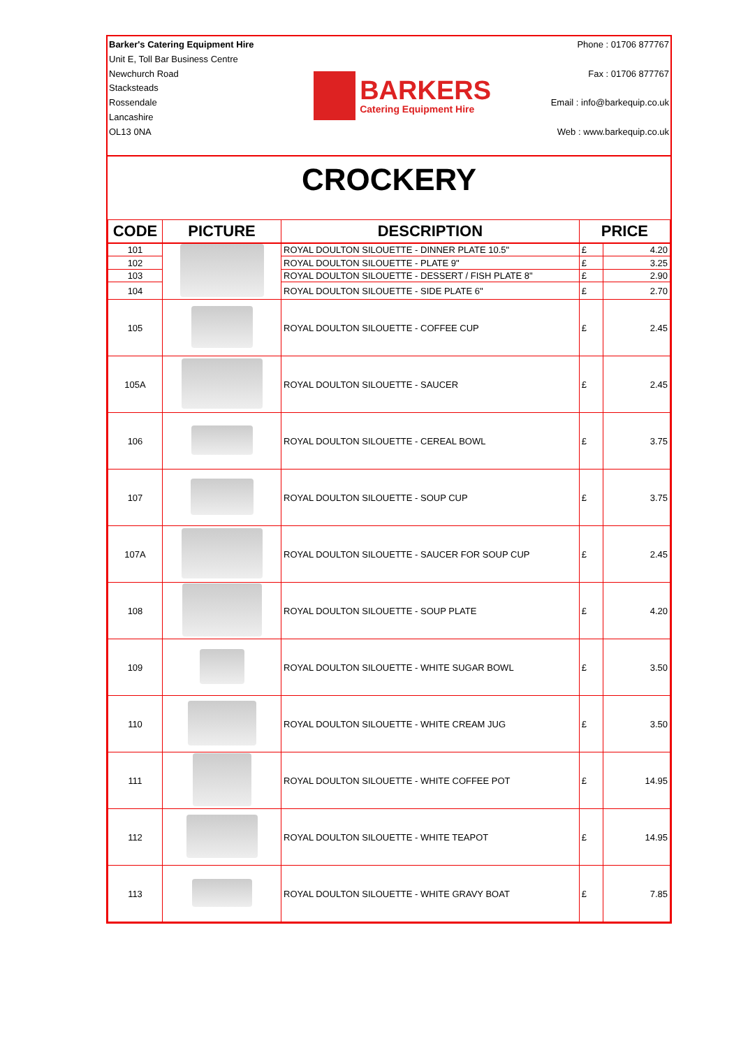Barker's Catering Equipment Hire
Unit E, Toll Bar Business Centre
Newchurch Road
Stacksteads
Rossendale
Lancashire
OL13 0NA
BARKERS
Catering Equipment Hire
Phone : 01706 877767
Fax : 01706 877767
Email : info@barkequip.co.uk
Web : www.barkequip.co.uk
CROCKERY
| CODE | PICTURE | DESCRIPTION | PRICE | |
| --- | --- | --- | --- | --- |
| 101 | | ROYAL DOULTON SILOUETTE - DINNER PLATE 10.5" | £ | 4.20 |
| 102 | | ROYAL DOULTON SILOUETTE - PLATE 9" | £ | 3.25 |
| 103 | | ROYAL DOULTON SILOUETTE - DESSERT / FISH PLATE 8" | £ | 2.90 |
| 104 | | ROYAL DOULTON SILOUETTE - SIDE PLATE 6" | £ | 2.70 |
| 105 | | ROYAL DOULTON SILOUETTE - COFFEE CUP | £ | 2.45 |
| 105A | | ROYAL DOULTON SILOUETTE - SAUCER | £ | 2.45 |
| 106 | | ROYAL DOULTON SILOUETTE - CEREAL BOWL | £ | 3.75 |
| 107 | | ROYAL DOULTON SILOUETTE - SOUP CUP | £ | 3.75 |
| 107A | | ROYAL DOULTON SILOUETTE - SAUCER FOR SOUP CUP | £ | 2.45 |
| 108 | | ROYAL DOULTON SILOUETTE - SOUP PLATE | £ | 4.20 |
| 109 | | ROYAL DOULTON SILOUETTE - WHITE SUGAR BOWL | £ | 3.50 |
| 110 | | ROYAL DOULTON SILOUETTE - WHITE CREAM JUG | £ | 3.50 |
| 111 | | ROYAL DOULTON SILOUETTE - WHITE COFFEE POT | £ | 14.95 |
| 112 | | ROYAL DOULTON SILOUETTE - WHITE TEAPOT | £ | 14.95 |
| 113 | | ROYAL DOULTON SILOUETTE - WHITE GRAVY BOAT | £ | 7.85 |